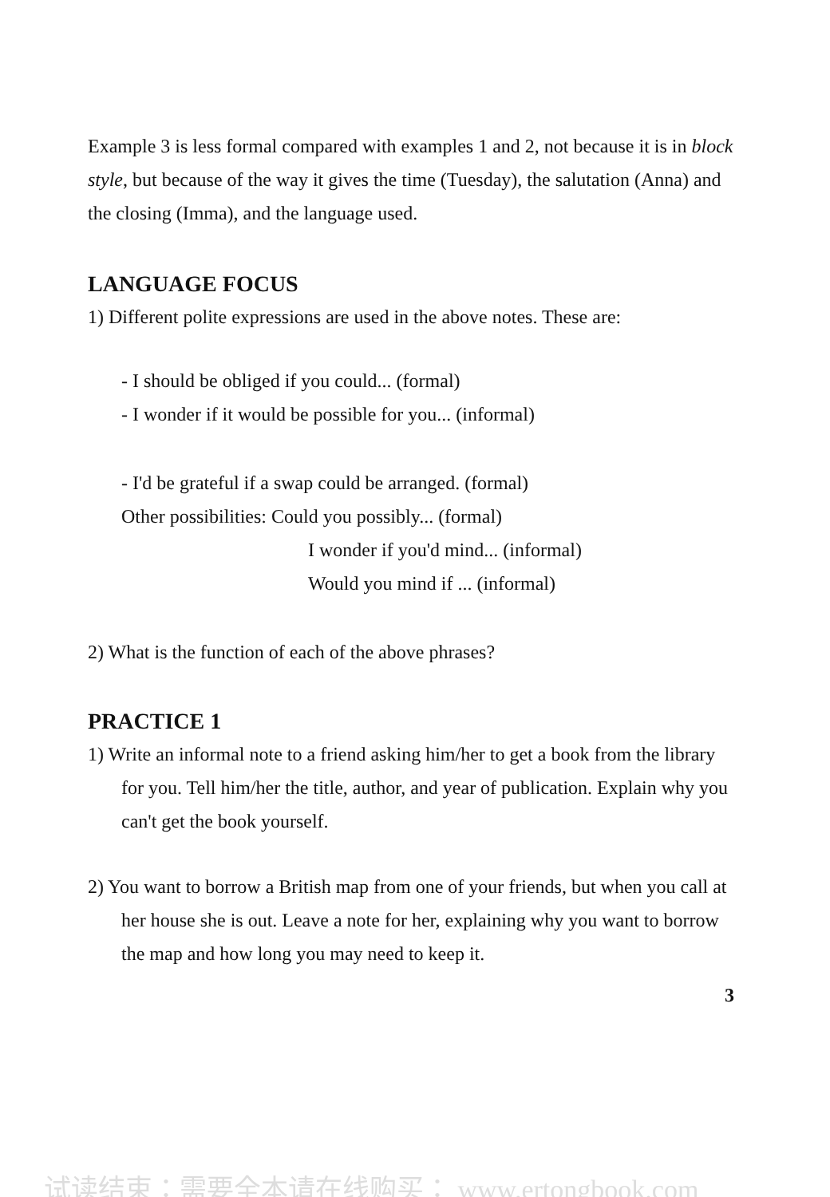Example 3 is less formal compared with examples 1 and 2, not because it is in block style, but because of the way it gives the time (Tuesday), the salutation (Anna) and the closing (Imma), and the language used.
LANGUAGE FOCUS
1) Different polite expressions are used in the above notes. These are:
- I should be obliged if you could... (formal)
- I wonder if it would be possible for you... (informal)
- I'd be grateful if a swap could be arranged. (formal)
Other possibilities: Could you possibly... (formal)
I wonder if you'd mind... (informal)
Would you mind if ... (informal)
2) What is the function of each of the above phrases?
PRACTICE 1
1) Write an informal note to a friend asking him/her to get a book from the library for you. Tell him/her the title, author, and year of publication. Explain why you can't get the book yourself.
2) You want to borrow a British map from one of your friends, but when you call at her house she is out. Leave a note for her, explaining why you want to borrow the map and how long you may need to keep it.
3
试读结束：需要全本请在线购买： www.ertongbook.com